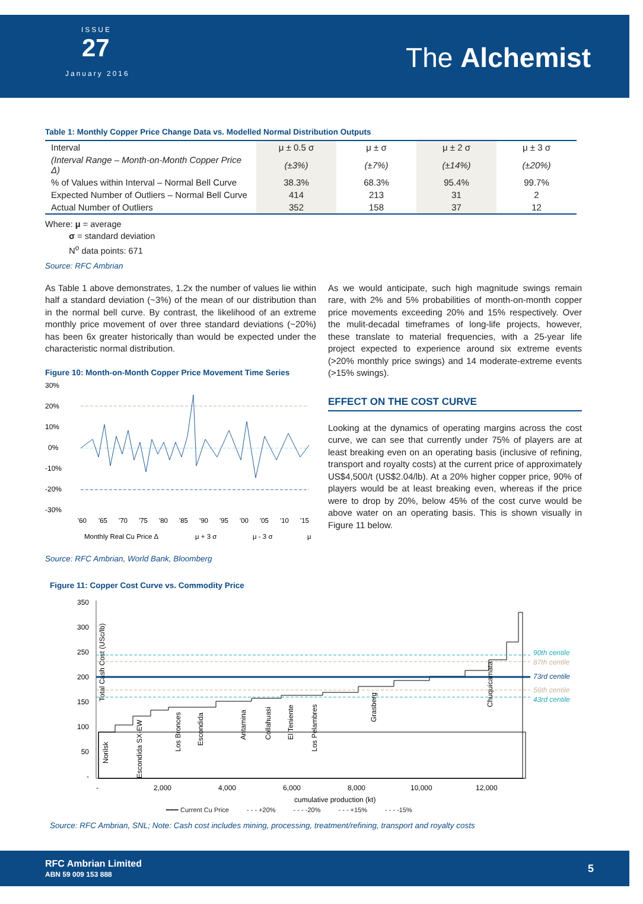ISSUE
27
January 2016
The Alchemist
Table 1: Monthly Copper Price Change Data vs. Modelled Normal Distribution Outputs
| Interval | μ ± 0.5 σ | μ ± σ | μ ± 2 σ | μ ± 3 σ |
| (Interval Range – Month-on-Month Copper Price Δ) | (±3%) | (±7%) | (±14%) | (±20%) |
| % of Values within Interval – Normal Bell Curve | 38.3% | 68.3% | 95.4% | 99.7% |
| Expected Number of Outliers – Normal Bell Curve | 414 | 213 | 31 | 2 |
| Actual Number of Outliers | 352 | 158 | 37 | 12 |
Where: μ = average
σ = standard deviation
N<sup>o</sup> data points: 671
Source: RFC Ambrian
As Table 1 above demonstrates, 1.2x the number of values lie within half a standard deviation (~3%) of the mean of our distribution than in the normal bell curve. By contrast, the likelihood of an extreme monthly price movement of over three standard deviations (~20%) has been 6x greater historically than would be expected under the characteristic normal distribution.
Figure 10: Month-on-Month Copper Price Movement Time Series
30%
20%
10%
0%
-10%
-20%
-30%
'60
'65
'70
'75
'80
'85
'90
'95
'00
'05
'10
'15
Monthly Real Cu Price Δ
μ + 3 σ
μ - 3 σ
μ
Source: RFC Ambrian, World Bank, Bloomberg
As we would anticipate, such high magnitude swings remain rare, with 2% and 5% probabilities of month-on-month copper price movements exceeding 20% and 15% respectively. Over the mulit-decadal timeframes of long-life projects, however, these translate to material frequencies, with a 25-year life project expected to experience around six extreme events (>20% monthly price swings) and 14 moderate-extreme events (>15% swings).
EFFECT ON THE COST CURVE
Looking at the dynamics of operating margins across the cost curve, we can see that currently under 75% of players are at least breaking even on an operating basis (inclusive of refining, transport and royalty costs) at the current price of approximately US$4,500/t (US$2.04/lb). At a 20% higher copper price, 90% of players would be at least breaking even, whereas if the price were to drop by 20%, below 45% of the cost curve would be above water on an operating basis. This is shown visually in Figure 11 below.
Figure 11: Copper Cost Curve vs. Commodity Price
Total Cash Cost (USc/lb)
350
300
250
200
150
100
50
-
90th centile
87th centile
73rd centile
56th centile
43rd centile
Norilsk
Escondida SX-EW
Los Bronces
Escondida
Antamina
Collahuasi
El Teniente
Los Pelambres
Grasberg
Chuquicamata
-
2,000
4,000
6,000
8,000
10,000
12,000
cumulative production (kt)
━━━ Current Cu Price - - - +20% - - - -20% - - - +15% - - - -15%
Source: RFC Ambrian, SNL; Note: Cash cost includes mining, processing, treatment/refining, transport and royalty costs
RFC Ambrian Limited
ABN 59 009 153 888
5